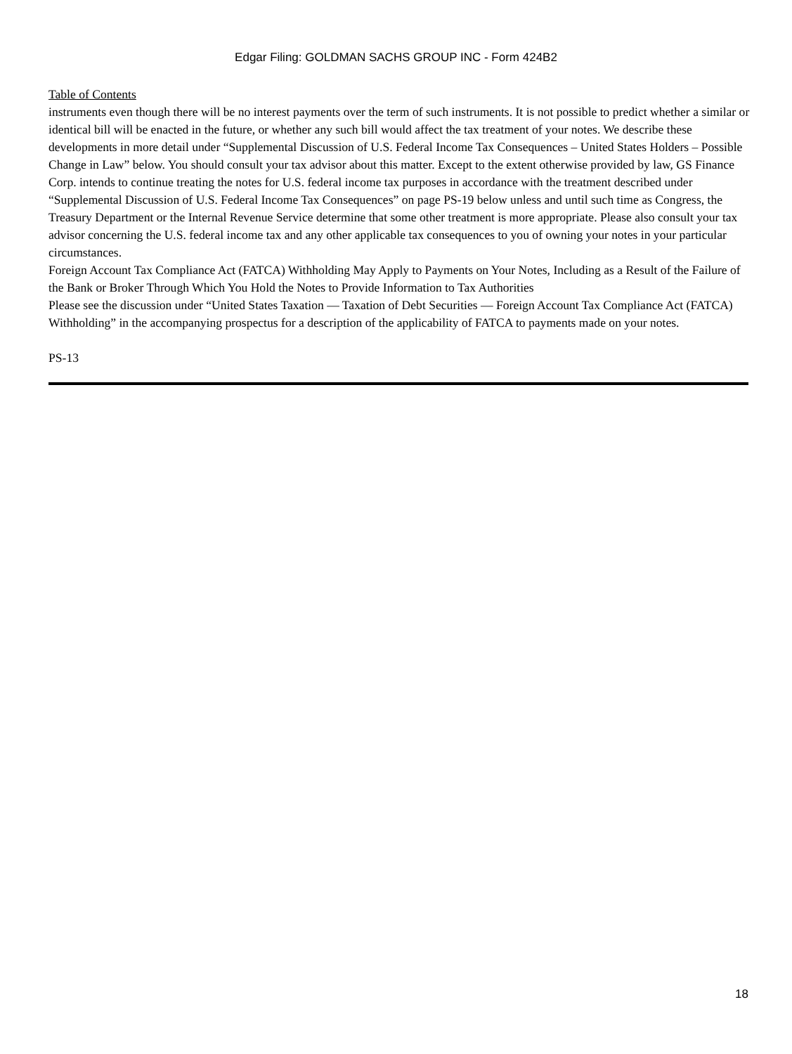Edgar Filing: GOLDMAN SACHS GROUP INC - Form 424B2
Table of Contents
instruments even though there will be no interest payments over the term of such instruments. It is not possible to predict whether a similar or identical bill will be enacted in the future, or whether any such bill would affect the tax treatment of your notes. We describe these developments in more detail under “Supplemental Discussion of U.S. Federal Income Tax Consequences – United States Holders – Possible Change in Law” below. You should consult your tax advisor about this matter. Except to the extent otherwise provided by law, GS Finance Corp. intends to continue treating the notes for U.S. federal income tax purposes in accordance with the treatment described under “Supplemental Discussion of U.S. Federal Income Tax Consequences” on page PS-19 below unless and until such time as Congress, the Treasury Department or the Internal Revenue Service determine that some other treatment is more appropriate. Please also consult your tax advisor concerning the U.S. federal income tax and any other applicable tax consequences to you of owning your notes in your particular circumstances.
Foreign Account Tax Compliance Act (FATCA) Withholding May Apply to Payments on Your Notes, Including as a Result of the Failure of the Bank or Broker Through Which You Hold the Notes to Provide Information to Tax Authorities
Please see the discussion under “United States Taxation — Taxation of Debt Securities — Foreign Account Tax Compliance Act (FATCA) Withholding” in the accompanying prospectus for a description of the applicability of FATCA to payments made on your notes.
PS-13
18